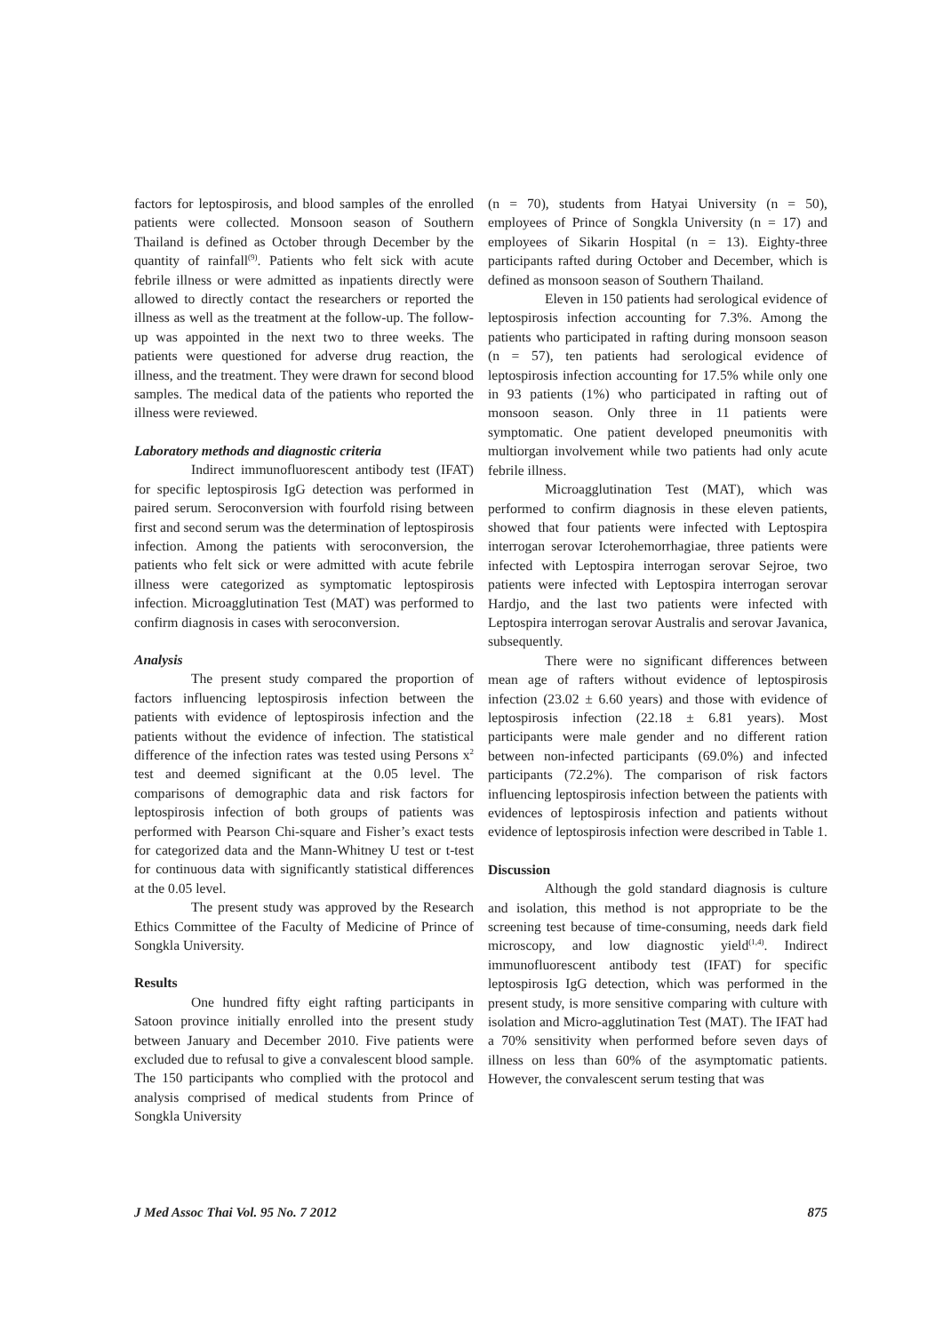factors for leptospirosis, and blood samples of the enrolled patients were collected. Monsoon season of Southern Thailand is defined as October through December by the quantity of rainfall<sup>(9)</sup>. Patients who felt sick with acute febrile illness or were admitted as inpatients directly were allowed to directly contact the researchers or reported the illness as well as the treatment at the follow-up. The follow-up was appointed in the next two to three weeks. The patients were questioned for adverse drug reaction, the illness, and the treatment. They were drawn for second blood samples. The medical data of the patients who reported the illness were reviewed.
Laboratory methods and diagnostic criteria
Indirect immunofluorescent antibody test (IFAT) for specific leptospirosis IgG detection was performed in paired serum. Seroconversion with fourfold rising between first and second serum was the determination of leptospirosis infection. Among the patients with seroconversion, the patients who felt sick or were admitted with acute febrile illness were categorized as symptomatic leptospirosis infection. Microagglutination Test (MAT) was performed to confirm diagnosis in cases with seroconversion.
Analysis
The present study compared the proportion of factors influencing leptospirosis infection between the patients with evidence of leptospirosis infection and the patients without the evidence of infection. The statistical difference of the infection rates was tested using Persons x<sup>2</sup> test and deemed significant at the 0.05 level. The comparisons of demographic data and risk factors for leptospirosis infection of both groups of patients was performed with Pearson Chi-square and Fisher’s exact tests for categorized data and the Mann-Whitney U test or t-test for continuous data with significantly statistical differences at the 0.05 level.
The present study was approved by the Research Ethics Committee of the Faculty of Medicine of Prince of Songkla University.
Results
One hundred fifty eight rafting participants in Satoon province initially enrolled into the present study between January and December 2010. Five patients were excluded due to refusal to give a convalescent blood sample. The 150 participants who complied with the protocol and analysis comprised of medical students from Prince of Songkla University
(n = 70), students from Hatyai University (n = 50), employees of Prince of Songkla University (n = 17) and employees of Sikarin Hospital (n = 13). Eighty-three participants rafted during October and December, which is defined as monsoon season of Southern Thailand.
Eleven in 150 patients had serological evidence of leptospirosis infection accounting for 7.3%. Among the patients who participated in rafting during monsoon season (n = 57), ten patients had serological evidence of leptospirosis infection accounting for 17.5% while only one in 93 patients (1%) who participated in rafting out of monsoon season. Only three in 11 patients were symptomatic. One patient developed pneumonitis with multiorgan involvement while two patients had only acute febrile illness.
Microagglutination Test (MAT), which was performed to confirm diagnosis in these eleven patients, showed that four patients were infected with Leptospira interrogan serovar Icterohemorrhagiae, three patients were infected with Leptospira interrogan serovar Sejroe, two patients were infected with Leptospira interrogan serovar Hardjo, and the last two patients were infected with Leptospira interrogan serovar Australis and serovar Javanica, subsequently.
There were no significant differences between mean age of rafters without evidence of leptospirosis infection (23.02 ± 6.60 years) and those with evidence of leptospirosis infection (22.18 ± 6.81 years). Most participants were male gender and no different ration between non-infected participants (69.0%) and infected participants (72.2%). The comparison of risk factors influencing leptospirosis infection between the patients with evidences of leptospirosis infection and patients without evidence of leptospirosis infection were described in Table 1.
Discussion
Although the gold standard diagnosis is culture and isolation, this method is not appropriate to be the screening test because of time-consuming, needs dark field microscopy, and low diagnostic yield<sup>(1,4)</sup>. Indirect immunofluorescent antibody test (IFAT) for specific leptospirosis IgG detection, which was performed in the present study, is more sensitive comparing with culture with isolation and Micro-agglutination Test (MAT). The IFAT had a 70% sensitivity when performed before seven days of illness on less than 60% of the asymptomatic patients. However, the convalescent serum testing that was
J Med Assoc Thai Vol. 95 No. 7 2012 875